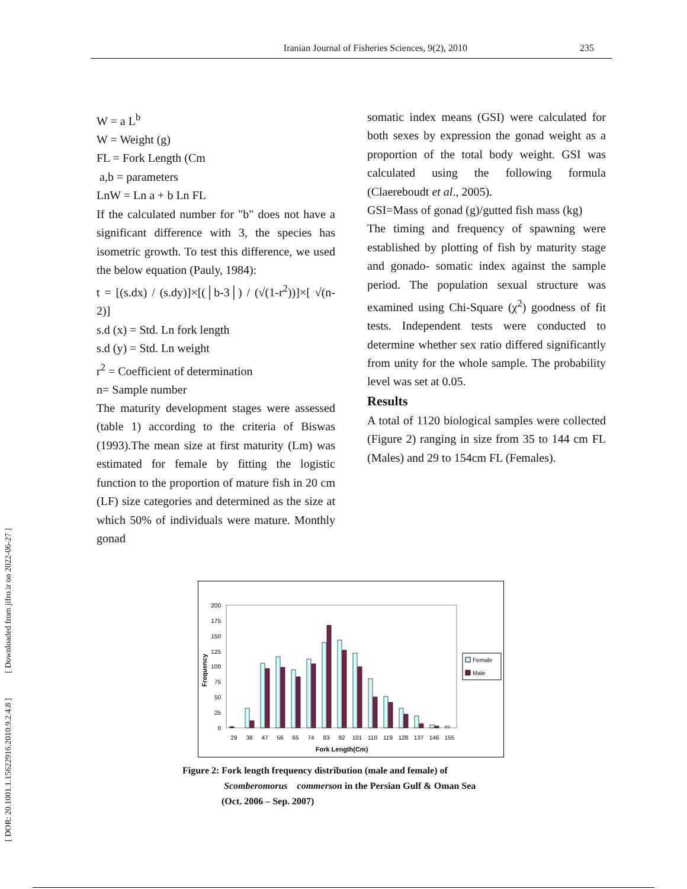Iranian Journal of Fisheries Sciences, 9(2), 2010 235
[ DOR: 20.1001.1.15622916.2010.9.2.4.8 ] [ Downloaded from jifro.ir on 2022-06-27 ]
W = a L<sup>b</sup>
W = Weight (g)
FL = Fork Length (Cm
a,b = parameters
LnW = Ln a + b Ln FL
If the calculated number for "b" does not have a significant difference with 3, the species has isometric growth. To test this difference, we used the below equation (Pauly, 1984):
t = [(s.dx) / (s.dy)]×[(│b-3│) / (√(1-r<sup>2</sup>))]×[ √(n-2)]
s.d (x) = Std. Ln fork length
s.d (y) = Std. Ln weight
r<sup>2</sup> = Coefficient of determination
n= Sample number
The maturity development stages were assessed (table 1) according to the criteria of Biswas (1993).The mean size at first maturity (Lm) was estimated for female by fitting the logistic function to the proportion of mature fish in 20 cm (LF) size categories and determined as the size at which 50% of individuals were mature. Monthly gonad
somatic index means (GSI) were calculated for both sexes by expression the gonad weight as a proportion of the total body weight. GSI was calculated using the following formula (Claereboudt et al., 2005).
GSI=Mass of gonad (g)/gutted fish mass (kg)
The timing and frequency of spawning were established by plotting of fish by maturity stage and gonado- somatic index against the sample period. The population sexual structure was examined using Chi-Square (χ<sup>2</sup>) goodness of fit tests. Independent tests were conducted to determine whether sex ratio differed significantly from unity for the whole sample. The probability level was set at 0.05.
Results
A total of 1120 biological samples were collected (Figure 2) ranging in size from 35 to 144 cm FL (Males) and 29 to 154cm FL (Females).
200
175
150
125
100
75
50
25
0
Frequency
29
38
47
56
65
74
83
92
101
110
119
128
137
146
155
Fork Length(Cm)
Female
Male
Figure 2: Fork length frequency distribution (male and female) of
Scomberomorus commerson in the Persian Gulf & Oman Sea
(Oct. 2006 – Sep. 2007)